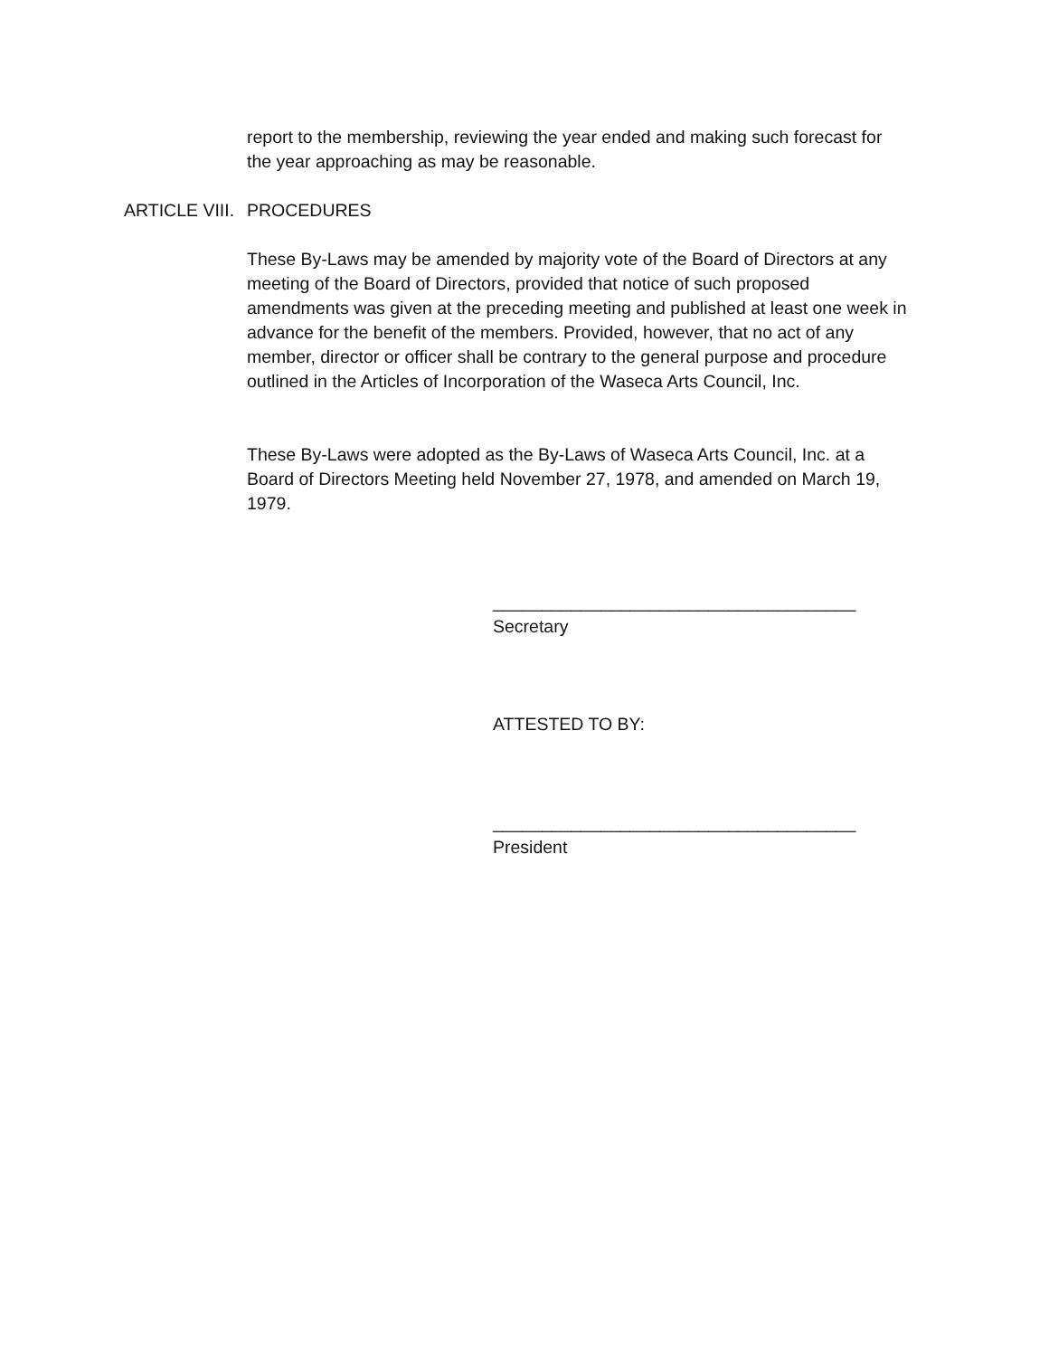report to the membership, reviewing the year ended and making such forecast for the year approaching as may be reasonable.
ARTICLE VIII. PROCEDURES
These By-Laws may be amended by majority vote of the Board of Directors at any meeting of the Board of Directors, provided that notice of such proposed amendments was given at the preceding meeting and published at least one week in advance for the benefit of the members. Provided, however, that no act of any member, director or officer shall be contrary to the general purpose and procedure outlined in the Articles of Incorporation of the Waseca Arts Council, Inc.
These By-Laws were adopted as the By-Laws of Waseca Arts Council, Inc. at a Board of Directors Meeting held November 27, 1978, and amended on March 19, 1979.
_____________________________________
Secretary
ATTESTED TO BY:
_____________________________________
President